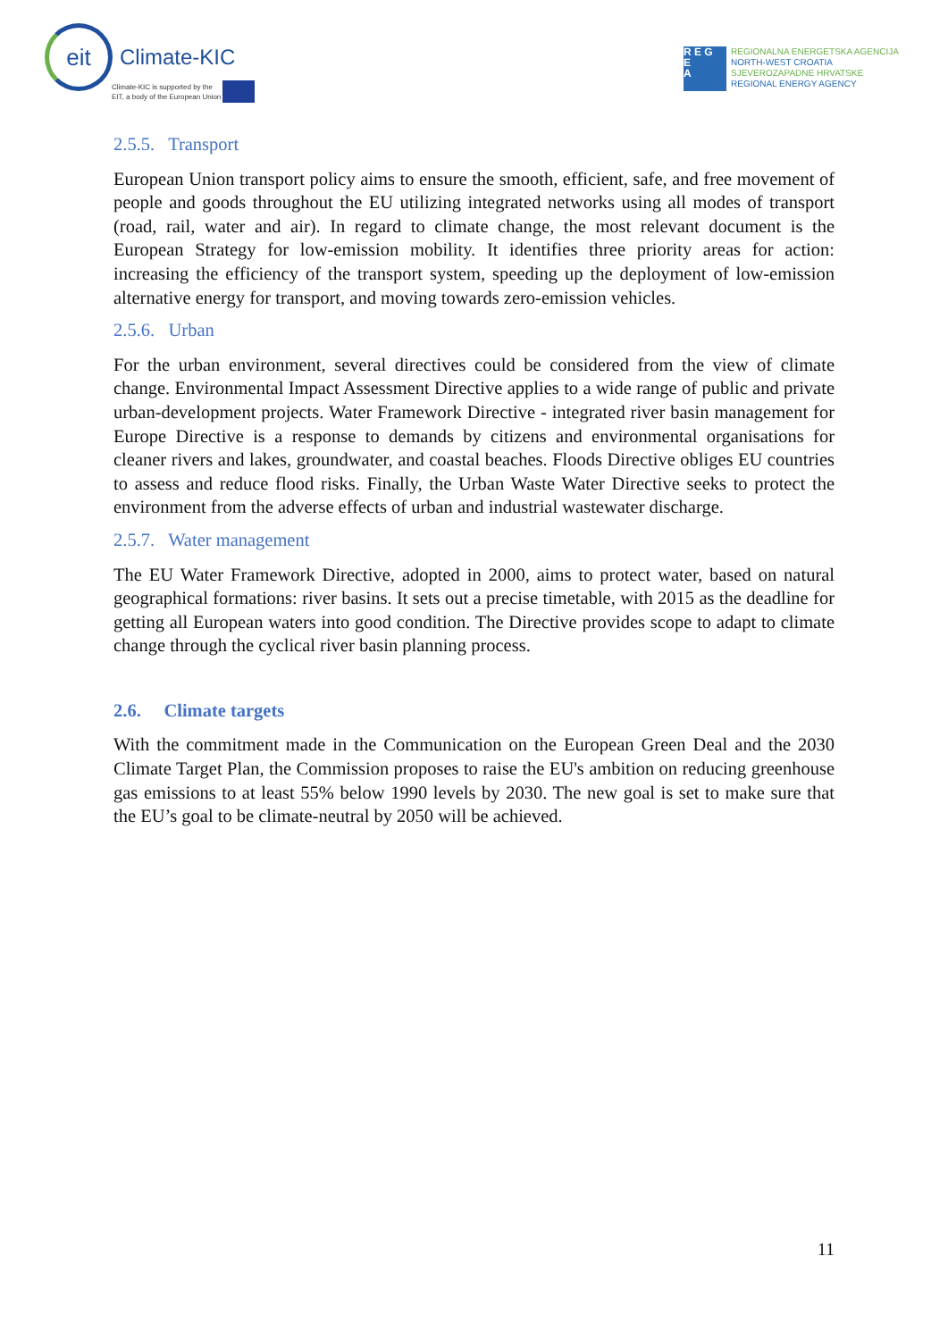eit
Climate-KIC
Climate-KIC is supported by the
EIT, a body of the European Union
R E G
E
A
REGIONALNA ENERGETSKA AGENCIJA
NORTH-WEST CROATIA
SJEVEROZAPADNE HRVATSKE
REGIONAL ENERGY AGENCY
2.5.5. Transport
European Union transport policy aims to ensure the smooth, efficient, safe, and free movement of people and goods throughout the EU utilizing integrated networks using all modes of transport (road, rail, water and air). In regard to climate change, the most relevant document is the European Strategy for low-emission mobility. It identifies three priority areas for action: increasing the efficiency of the transport system, speeding up the deployment of low-emission alternative energy for transport, and moving towards zero-emission vehicles.
2.5.6. Urban
For the urban environment, several directives could be considered from the view of climate change. Environmental Impact Assessment Directive applies to a wide range of public and private urban-development projects. Water Framework Directive - integrated river basin management for Europe Directive is a response to demands by citizens and environmental organisations for cleaner rivers and lakes, groundwater, and coastal beaches. Floods Directive obliges EU countries to assess and reduce flood risks. Finally, the Urban Waste Water Directive seeks to protect the environment from the adverse effects of urban and industrial wastewater discharge.
2.5.7. Water management
The EU Water Framework Directive, adopted in 2000, aims to protect water, based on natural geographical formations: river basins. It sets out a precise timetable, with 2015 as the deadline for getting all European waters into good condition. The Directive provides scope to adapt to climate change through the cyclical river basin planning process.
2.6. Climate targets
With the commitment made in the Communication on the European Green Deal and the 2030 Climate Target Plan, the Commission proposes to raise the EU's ambition on reducing greenhouse gas emissions to at least 55% below 1990 levels by 2030. The new goal is set to make sure that the EU’s goal to be climate-neutral by 2050 will be achieved.
11